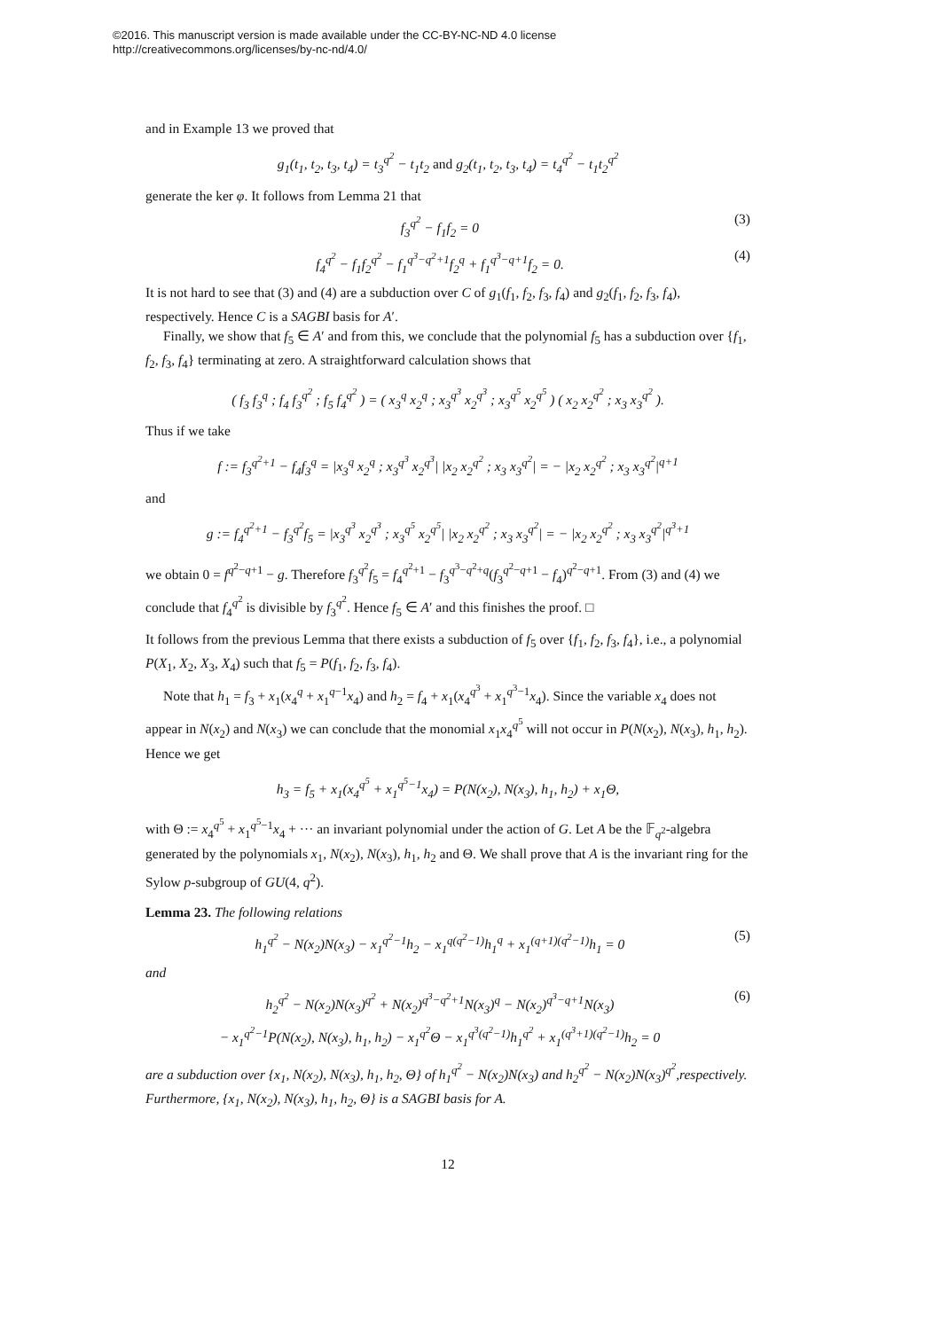©2016. This manuscript version is made available under the CC-BY-NC-ND 4.0 license
http://creativecommons.org/licenses/by-nc-nd/4.0/
and in Example 13 we proved that
g<sub>1</sub>(t<sub>1</sub>, t<sub>2</sub>, t<sub>3</sub>, t<sub>4</sub>) = t<sub>3</sub><sup>q<sup>2</sup></sup> − t<sub>1</sub>t<sub>2</sub> and g<sub>2</sub>(t<sub>1</sub>, t<sub>2</sub>, t<sub>3</sub>, t<sub>4</sub>) = t<sub>4</sub><sup>q<sup>2</sup></sup> − t<sub>1</sub>t<sub>2</sub><sup>q<sup>2</sup></sup>
generate the ker φ. It follows from Lemma 21 that
f<sub>3</sub><sup>q<sup>2</sup></sup> − f<sub>1</sub>f<sub>2</sub> = 0 (3)
f<sub>4</sub><sup>q<sup>2</sup></sup> − f<sub>1</sub>f<sub>2</sub><sup>q<sup>2</sup></sup> − f<sub>1</sub><sup>q<sup>3</sup>−q<sup>2</sup>+1</sup>f<sub>2</sub><sup>q</sup> + f<sub>1</sub><sup>q<sup>3</sup>−q+1</sup>f<sub>2</sub> = 0. (4)
It is not hard to see that (3) and (4) are a subduction over C of g<sub>1</sub>(f<sub>1</sub>, f<sub>2</sub>, f<sub>3</sub>, f<sub>4</sub>) and g<sub>2</sub>(f<sub>1</sub>, f<sub>2</sub>, f<sub>3</sub>, f<sub>4</sub>), respectively. Hence C is a SAGBI basis for A′.
Finally, we show that f<sub>5</sub> ∈ A′ and from this, we conclude that the polynomial f<sub>5</sub> has a subduction over {f<sub>1</sub>, f<sub>2</sub>, f<sub>3</sub>, f<sub>4</sub>} terminating at zero. A straightforward calculation shows that
( f<sub>3</sub> f<sub>3</sub><sup>q</sup> ; f<sub>4</sub> f<sub>3</sub><sup>q<sup>2</sup></sup> ; f<sub>5</sub> f<sub>4</sub><sup>q<sup>2</sup></sup> ) = ( x<sub>3</sub><sup>q</sup> x<sub>2</sub><sup>q</sup> ; x<sub>3</sub><sup>q<sup>3</sup></sup> x<sub>2</sub><sup>q<sup>3</sup></sup> ; x<sub>3</sub><sup>q<sup>5</sup></sup> x<sub>2</sub><sup>q<sup>5</sup></sup> ) ( x<sub>2</sub> x<sub>2</sub><sup>q<sup>2</sup></sup> ; x<sub>3</sub> x<sub>3</sub><sup>q<sup>2</sup></sup> ).
Thus if we take
f := f<sub>3</sub><sup>q<sup>2</sup>+1</sup> − f<sub>4</sub>f<sub>3</sub><sup>q</sup> = |x<sub>3</sub><sup>q</sup> x<sub>2</sub><sup>q</sup> ; x<sub>3</sub><sup>q<sup>3</sup></sup> x<sub>2</sub><sup>q<sup>3</sup></sup>| |x<sub>2</sub> x<sub>2</sub><sup>q<sup>2</sup></sup> ; x<sub>3</sub> x<sub>3</sub><sup>q<sup>2</sup></sup>| = − |x<sub>2</sub> x<sub>2</sub><sup>q<sup>2</sup></sup> ; x<sub>3</sub> x<sub>3</sub><sup>q<sup>2</sup></sup>|<sup>q+1</sup>
and
g := f<sub>4</sub><sup>q<sup>2</sup>+1</sup> − f<sub>3</sub><sup>q<sup>2</sup></sup>f<sub>5</sub> = |x<sub>3</sub><sup>q<sup>3</sup></sup> x<sub>2</sub><sup>q<sup>3</sup></sup> ; x<sub>3</sub><sup>q<sup>5</sup></sup> x<sub>2</sub><sup>q<sup>5</sup></sup>| |x<sub>2</sub> x<sub>2</sub><sup>q<sup>2</sup></sup> ; x<sub>3</sub> x<sub>3</sub><sup>q<sup>2</sup></sup>| = − |x<sub>2</sub> x<sub>2</sub><sup>q<sup>2</sup></sup> ; x<sub>3</sub> x<sub>3</sub><sup>q<sup>2</sup></sup>|<sup>q<sup>3</sup>+1</sup>
we obtain 0 = f<sup>q<sup>2</sup>−q+1</sup> − g. Therefore f<sub>3</sub><sup>q<sup>2</sup></sup>f<sub>5</sub> = f<sub>4</sub><sup>q<sup>2</sup>+1</sup> − f<sub>3</sub><sup>q<sup>3</sup>−q<sup>2</sup>+q</sup>(f<sub>3</sub><sup>q<sup>2</sup>−q+1</sup> − f<sub>4</sub>)<sup>q<sup>2</sup>−q+1</sup>. From (3) and (4) we conclude that f<sub>4</sub><sup>q<sup>2</sup></sup> is divisible by f<sub>3</sub><sup>q<sup>2</sup></sup>. Hence f<sub>5</sub> ∈ A′ and this finishes the proof. □
It follows from the previous Lemma that there exists a subduction of f<sub>5</sub> over {f<sub>1</sub>, f<sub>2</sub>, f<sub>3</sub>, f<sub>4</sub>}, i.e., a polynomial P(X<sub>1</sub>, X<sub>2</sub>, X<sub>3</sub>, X<sub>4</sub>) such that f<sub>5</sub> = P(f<sub>1</sub>, f<sub>2</sub>, f<sub>3</sub>, f<sub>4</sub>).
Note that h<sub>1</sub> = f<sub>3</sub> + x<sub>1</sub>(x<sub>4</sub><sup>q</sup> + x<sub>1</sub><sup>q−1</sup>x<sub>4</sub>) and h<sub>2</sub> = f<sub>4</sub> + x<sub>1</sub>(x<sub>4</sub><sup>q<sup>3</sup></sup> + x<sub>1</sub><sup>q<sup>3</sup>−1</sup>x<sub>4</sub>). Since the variable x<sub>4</sub> does not appear in N(x<sub>2</sub>) and N(x<sub>3</sub>) we can conclude that the monomial x<sub>1</sub>x<sub>4</sub><sup>q<sup>5</sup></sup> will not occur in P(N(x<sub>2</sub>), N(x<sub>3</sub>), h<sub>1</sub>, h<sub>2</sub>). Hence we get
h<sub>3</sub> = f<sub>5</sub> + x<sub>1</sub>(x<sub>4</sub><sup>q<sup>5</sup></sup> + x<sub>1</sub><sup>q<sup>5</sup>−1</sup>x<sub>4</sub>) = P(N(x<sub>2</sub>), N(x<sub>3</sub>), h<sub>1</sub>, h<sub>2</sub>) + x<sub>1</sub>Θ,
with Θ := x<sub>4</sub><sup>q<sup>5</sup></sup> + x<sub>1</sub><sup>q<sup>5</sup>−1</sup>x<sub>4</sub> + ··· an invariant polynomial under the action of G. Let A be the 𝔽<sub>q<sup>2</sup></sub>-algebra generated by the polynomials x<sub>1</sub>, N(x<sub>2</sub>), N(x<sub>3</sub>), h<sub>1</sub>, h<sub>2</sub> and Θ. We shall prove that A is the invariant ring for the Sylow p-subgroup of GU(4, q<sup>2</sup>).
Lemma 23. The following relations
h<sub>1</sub><sup>q<sup>2</sup></sup> − N(x<sub>2</sub>)N(x<sub>3</sub>) − x<sub>1</sub><sup>q<sup>2</sup>−1</sup>h<sub>2</sub> − x<sub>1</sub><sup>q(q<sup>2</sup>−1)</sup>h<sub>1</sub><sup>q</sup> + x<sub>1</sub><sup>(q+1)(q<sup>2</sup>−1)</sup>h<sub>1</sub> = 0 (5)
and
h<sub>2</sub><sup>q<sup>2</sup></sup> − N(x<sub>2</sub>)N(x<sub>3</sub>)<sup>q<sup>2</sup></sup> + N(x<sub>2</sub>)<sup>q<sup>3</sup>−q<sup>2</sup>+1</sup>N(x<sub>3</sub>)<sup>q</sup> − N(x<sub>2</sub>)<sup>q<sup>3</sup>−q+1</sup>N(x<sub>3</sub>)
− x<sub>1</sub><sup>q<sup>2</sup>−1</sup>P(N(x<sub>2</sub>), N(x<sub>3</sub>), h<sub>1</sub>, h<sub>2</sub>) − x<sub>1</sub><sup>q<sup>2</sup></sup>Θ − x<sub>1</sub><sup>q<sup>3</sup>(q<sup>2</sup>−1)</sup>h<sub>1</sub><sup>q<sup>2</sup></sup> + x<sub>1</sub><sup>(q<sup>3</sup>+1)(q<sup>2</sup>−1)</sup>h<sub>2</sub> = 0 (6)
are a subduction over {x<sub>1</sub>, N(x<sub>2</sub>), N(x<sub>3</sub>), h<sub>1</sub>, h<sub>2</sub>, Θ} of h<sub>1</sub><sup>q<sup>2</sup></sup> − N(x<sub>2</sub>)N(x<sub>3</sub>) and h<sub>2</sub><sup>q<sup>2</sup></sup> − N(x<sub>2</sub>)N(x<sub>3</sub>)<sup>q<sup>2</sup></sup>,respectively. Furthermore, {x<sub>1</sub>, N(x<sub>2</sub>), N(x<sub>3</sub>), h<sub>1</sub>, h<sub>2</sub>, Θ} is a SAGBI basis for A.
12